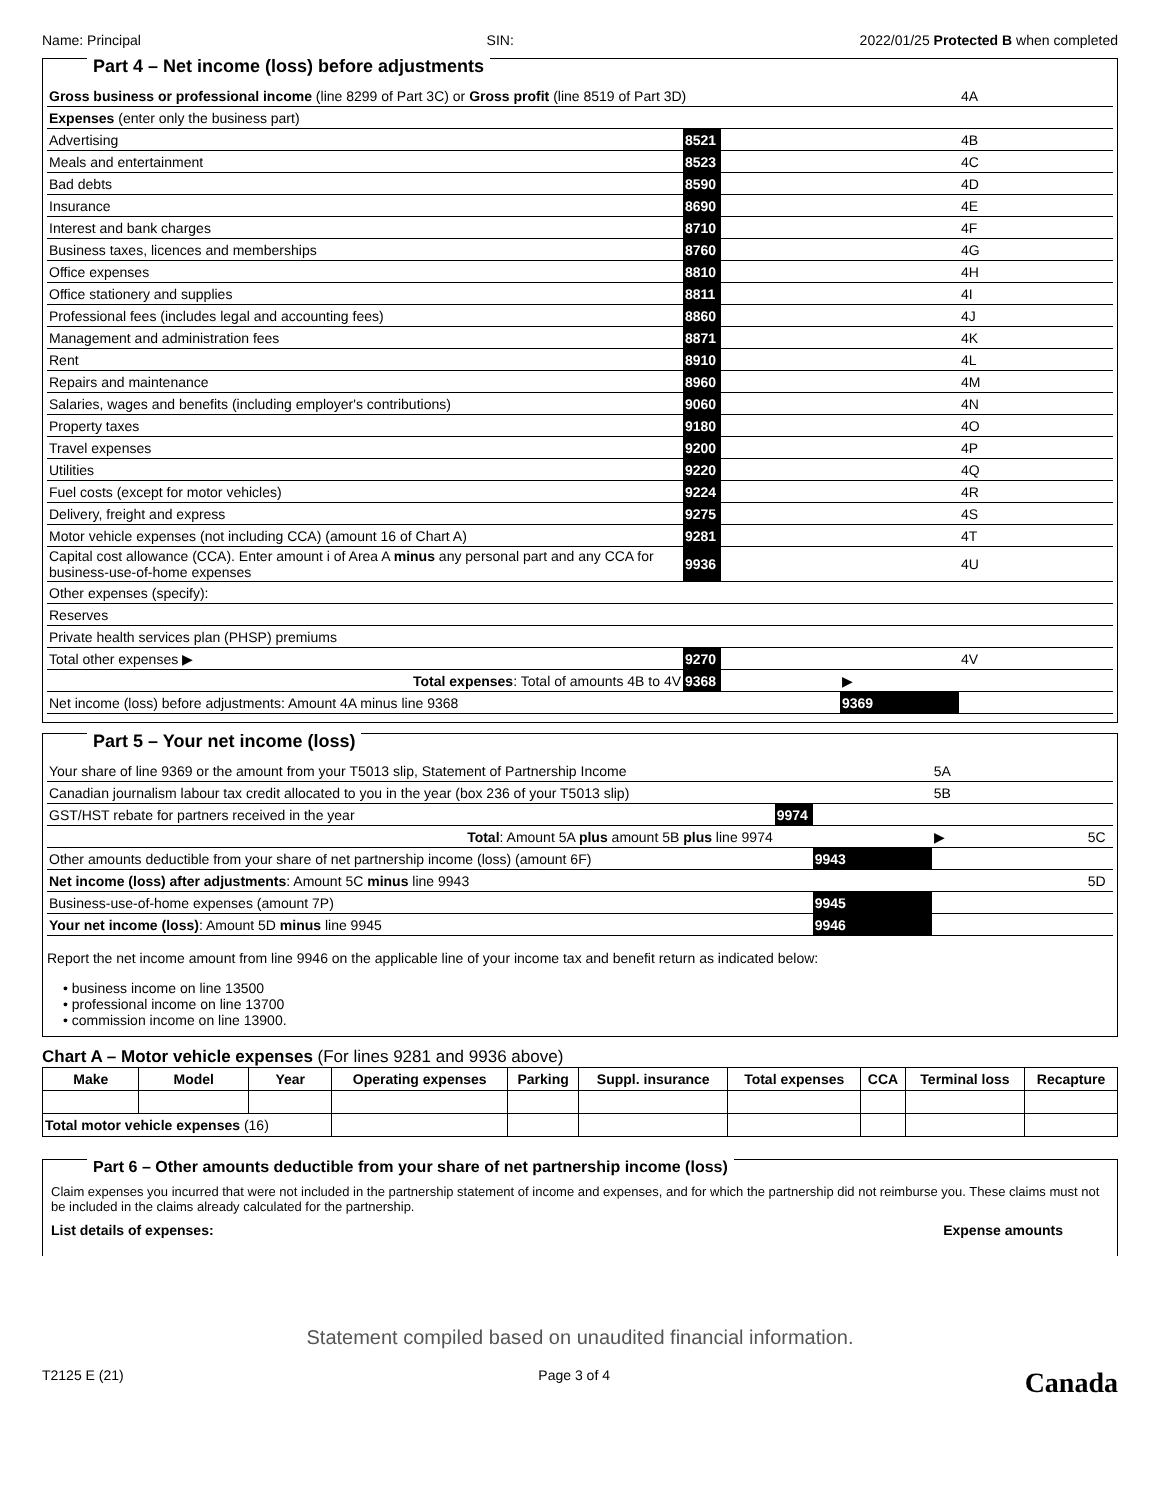Name: Principal SIN: 2022/01/25 Protected B when completed
Part 4 – Net income (loss) before adjustments
| Gross business or professional income (line 8299 of Part 3C) or Gross profit (line 8519 of Part 3D) | | | | 4A |
| Expenses (enter only the business part) | | | | |
| Advertising | 8521 | | | 4B |
| Meals and entertainment | 8523 | | | 4C |
| Bad debts | 8590 | | | 4D |
| Insurance | 8690 | | | 4E |
| Interest and bank charges | 8710 | | | 4F |
| Business taxes, licences and memberships | 8760 | | | 4G |
| Office expenses | 8810 | | | 4H |
| Office stationery and supplies | 8811 | | | 4I |
| Professional fees (includes legal and accounting fees) | 8860 | | | 4J |
| Management and administration fees | 8871 | | | 4K |
| Rent | 8910 | | | 4L |
| Repairs and maintenance | 8960 | | | 4M |
| Salaries, wages and benefits (including employer's contributions) | 9060 | | | 4N |
| Property taxes | 9180 | | | 4O |
| Travel expenses | 9200 | | | 4P |
| Utilities | 9220 | | | 4Q |
| Fuel costs (except for motor vehicles) | 9224 | | | 4R |
| Delivery, freight and express | 9275 | | | 4S |
| Motor vehicle expenses (not including CCA) (amount 16 of Chart A) | 9281 | | | 4T |
| Capital cost allowance (CCA). Enter amount i of Area A minus any personal part and any CCA for business-use-of-home expenses | 9936 | | | 4U |
| Other expenses (specify): | | | | |
| Reserves | | | | |
| Private health services plan (PHSP) premiums | | | | |
| Total other expenses ▶ | 9270 | | | 4V |
| Total expenses : Total of amounts 4B to 4V | 9368 | | ▶ | |
| Net income (loss) before adjustments: Amount 4A minus line 9368 | | | 9369 | |
Part 5 – Your net income (loss)
| Your share of line 9369 or the amount from your T5013 slip, Statement of Partnership Income | | | 5A | |
| Canadian journalism labour tax credit allocated to you in the year (box 236 of your T5013 slip) | | | 5B | |
| GST/HST rebate for partners received in the year | 9974 | | | |
| Total : Amount 5A plus amount 5B plus line 9974 | | | ▶ | 5C |
| Other amounts deductible from your share of net partnership income (loss) (amount 6F) | | 9943 | | |
| Net income (loss) after adjustments : Amount 5C minus line 9943 | | | | 5D |
| Business-use-of-home expenses (amount 7P) | | 9945 | | |
| Your net income (loss) : Amount 5D minus line 9945 | | 9946 | | |
Report the net income amount from line 9946 on the applicable line of your income tax and benefit return as indicated below:
• business income on line 13500
• professional income on line 13700
• commission income on line 13900.
Chart A – Motor vehicle expenses (For lines 9281 and 9936 above)
| Make | Model | Year | Operating expenses | Parking | Suppl. insurance | Total expenses | CCA | Terminal loss | Recapture |
| --- | --- | --- | --- | --- | --- | --- | --- | --- | --- |
| Total motor vehicle expenses (16) | | | | | | | | | |
Part 6 – Other amounts deductible from your share of net partnership income (loss)
Claim expenses you incurred that were not included in the partnership statement of income and expenses, and for which the partnership did not reimburse you. These claims must not be included in the claims already calculated for the partnership.
List details of expenses: Expense amounts
Statement compiled based on unaudited financial information.
T2125 E (21) Page 3 of 4 Canada